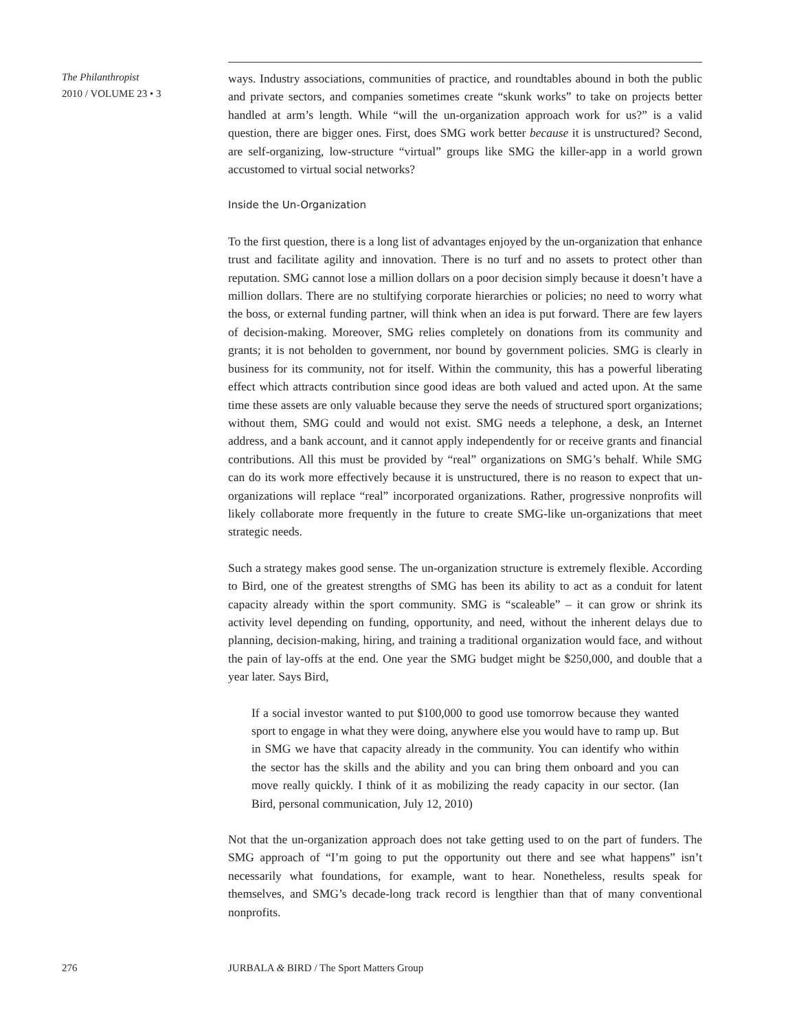The Philanthropist
2010 / VOLUME 23 • 3
ways. Industry associations, communities of practice, and roundtables abound in both the public and private sectors, and companies sometimes create “skunk works” to take on projects better handled at arm’s length. While “will the un-organization approach work for us?” is a valid question, there are bigger ones. First, does SMG work better because it is unstructured? Second, are self-organizing, low-structure “virtual” groups like SMG the killer-app in a world grown accustomed to virtual social networks?
Inside the Un-Organization
To the first question, there is a long list of advantages enjoyed by the un-organization that enhance trust and facilitate agility and innovation. There is no turf and no assets to protect other than reputation. SMG cannot lose a million dollars on a poor decision simply because it doesn’t have a million dollars. There are no stultifying corporate hierarchies or policies; no need to worry what the boss, or external funding partner, will think when an idea is put forward. There are few layers of decision-making. Moreover, SMG relies completely on donations from its community and grants; it is not beholden to government, nor bound by government policies. SMG is clearly in business for its community, not for itself. Within the community, this has a powerful liberating effect which attracts contribution since good ideas are both valued and acted upon. At the same time these assets are only valuable because they serve the needs of structured sport organizations; without them, SMG could and would not exist. SMG needs a telephone, a desk, an Internet address, and a bank account, and it cannot apply independently for or receive grants and financial contributions. All this must be provided by “real” organizations on SMG’s behalf. While SMG can do its work more effectively because it is unstructured, there is no reason to expect that un-organizations will replace “real” incorporated organizations. Rather, progressive nonprofits will likely collaborate more frequently in the future to create SMG-like un-organizations that meet strategic needs.
Such a strategy makes good sense. The un-organization structure is extremely flexible. According to Bird, one of the greatest strengths of SMG has been its ability to act as a conduit for latent capacity already within the sport community. SMG is “scaleable” – it can grow or shrink its activity level depending on funding, opportunity, and need, without the inherent delays due to planning, decision-making, hiring, and training a traditional organization would face, and without the pain of lay-offs at the end. One year the SMG budget might be $250,000, and double that a year later. Says Bird,
If a social investor wanted to put $100,000 to good use tomorrow because they wanted sport to engage in what they were doing, anywhere else you would have to ramp up. But in SMG we have that capacity already in the community. You can identify who within the sector has the skills and the ability and you can bring them onboard and you can move really quickly. I think of it as mobilizing the ready capacity in our sector. (Ian Bird, personal communication, July 12, 2010)
Not that the un-organization approach does not take getting used to on the part of funders. The SMG approach of “I’m going to put the opportunity out there and see what happens” isn’t necessarily what foundations, for example, want to hear. Nonetheless, results speak for themselves, and SMG’s decade-long track record is lengthier than that of many conventional nonprofits.
276 JURBALA & BIRD / The Sport Matters Group